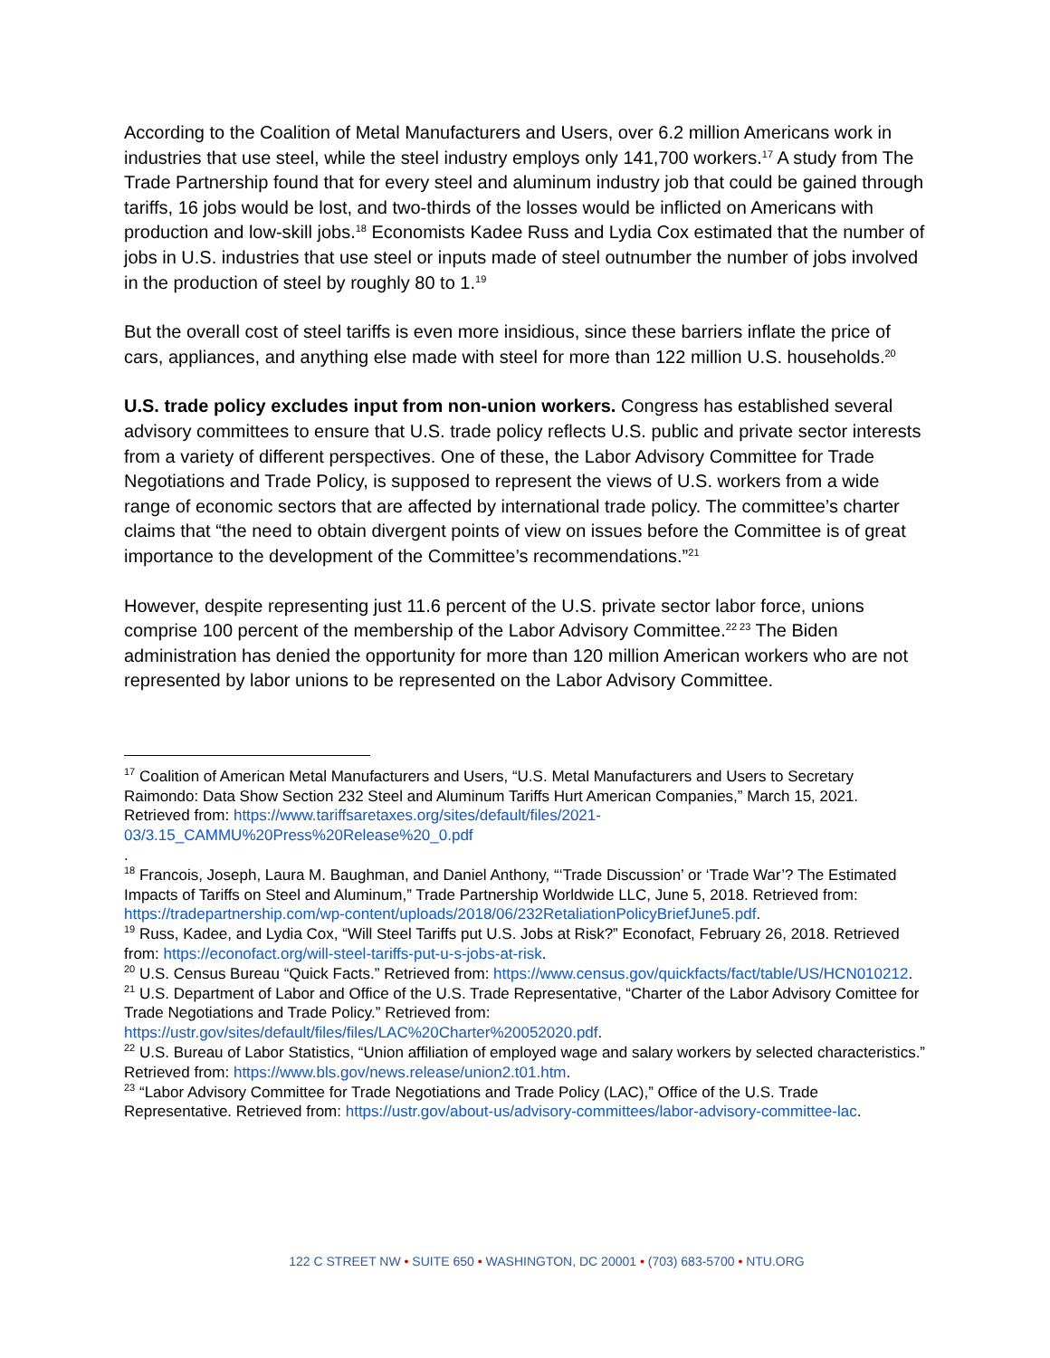According to the Coalition of Metal Manufacturers and Users, over 6.2 million Americans work in industries that use steel, while the steel industry employs only 141,700 workers.<sup>17</sup> A study from The Trade Partnership found that for every steel and aluminum industry job that could be gained through tariffs, 16 jobs would be lost, and two-thirds of the losses would be inflicted on Americans with production and low-skill jobs.<sup>18</sup> Economists Kadee Russ and Lydia Cox estimated that the number of jobs in U.S. industries that use steel or inputs made of steel outnumber the number of jobs involved in the production of steel by roughly 80 to 1.<sup>19</sup>
But the overall cost of steel tariffs is even more insidious, since these barriers inflate the price of cars, appliances, and anything else made with steel for more than 122 million U.S. households.<sup>20</sup>
U.S. trade policy excludes input from non-union workers. Congress has established several advisory committees to ensure that U.S. trade policy reflects U.S. public and private sector interests from a variety of different perspectives. One of these, the Labor Advisory Committee for Trade Negotiations and Trade Policy, is supposed to represent the views of U.S. workers from a wide range of economic sectors that are affected by international trade policy. The committee’s charter claims that “the need to obtain divergent points of view on issues before the Committee is of great importance to the development of the Committee’s recommendations.”<sup>21</sup>
However, despite representing just 11.6 percent of the U.S. private sector labor force, unions comprise 100 percent of the membership of the Labor Advisory Committee.<sup>22 23</sup> The Biden administration has denied the opportunity for more than 120 million American workers who are not represented by labor unions to be represented on the Labor Advisory Committee.
<sup>17</sup> Coalition of American Metal Manufacturers and Users, “U.S. Metal Manufacturers and Users to Secretary Raimondo: Data Show Section 232 Steel and Aluminum Tariffs Hurt American Companies,” March 15, 2021. Retrieved from: https://www.tariffsaretaxes.org/sites/default/files/2021-03/3.15_CAMMU%20Press%20Release%20_0.pdf
.
<sup>18</sup> Francois, Joseph, Laura M. Baughman, and Daniel Anthony, “‘Trade Discussion’ or ‘Trade War’? The Estimated Impacts of Tariffs on Steel and Aluminum,” Trade Partnership Worldwide LLC, June 5, 2018. Retrieved from: https://tradepartnership.com/wp-content/uploads/2018/06/232RetaliationPolicyBriefJune5.pdf.
<sup>19</sup> Russ, Kadee, and Lydia Cox, “Will Steel Tariffs put U.S. Jobs at Risk?” Econofact, February 26, 2018. Retrieved from: https://econofact.org/will-steel-tariffs-put-u-s-jobs-at-risk.
<sup>20</sup> U.S. Census Bureau “Quick Facts.” Retrieved from: https://www.census.gov/quickfacts/fact/table/US/HCN010212.
<sup>21</sup> U.S. Department of Labor and Office of the U.S. Trade Representative, “Charter of the Labor Advisory Comittee for Trade Negotiations and Trade Policy.” Retrieved from: https://ustr.gov/sites/default/files/files/LAC%20Charter%20052020.pdf.
<sup>22</sup> U.S. Bureau of Labor Statistics, “Union affiliation of employed wage and salary workers by selected characteristics.” Retrieved from: https://www.bls.gov/news.release/union2.t01.htm.
<sup>23</sup> “Labor Advisory Committee for Trade Negotiations and Trade Policy (LAC),” Office of the U.S. Trade Representative. Retrieved from: https://ustr.gov/about-us/advisory-committees/labor-advisory-committee-lac.
122 C STREET NW • SUITE 650 • WASHINGTON, DC 20001 • (703) 683-5700 • NTU.ORG